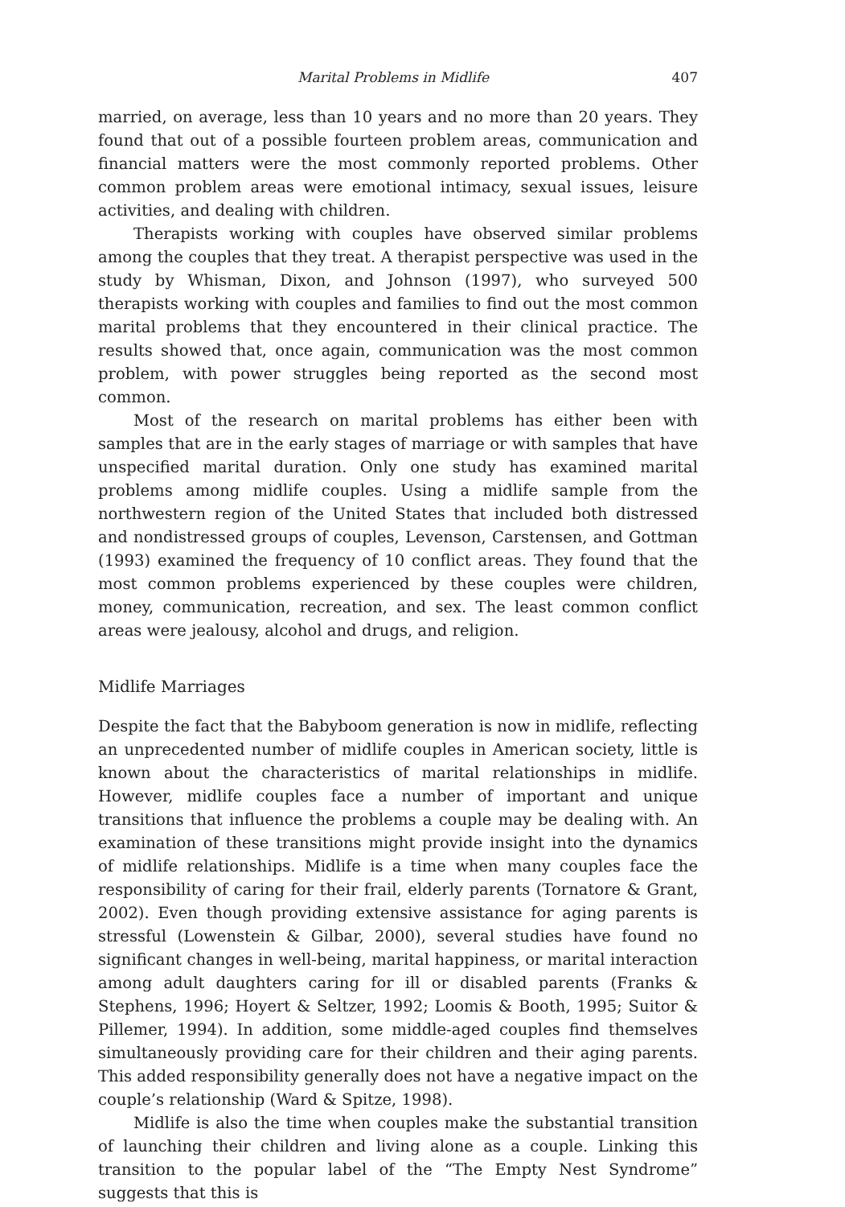Marital Problems in Midlife 407
married, on average, less than 10 years and no more than 20 years. They found that out of a possible fourteen problem areas, communication and financial matters were the most commonly reported problems. Other common problem areas were emotional intimacy, sexual issues, leisure activities, and dealing with children.
Therapists working with couples have observed similar problems among the couples that they treat. A therapist perspective was used in the study by Whisman, Dixon, and Johnson (1997), who surveyed 500 therapists working with couples and families to find out the most common marital problems that they encountered in their clinical practice. The results showed that, once again, communication was the most common problem, with power struggles being reported as the second most common.
Most of the research on marital problems has either been with samples that are in the early stages of marriage or with samples that have unspecified marital duration. Only one study has examined marital problems among midlife couples. Using a midlife sample from the northwestern region of the United States that included both distressed and nondistressed groups of couples, Levenson, Carstensen, and Gottman (1993) examined the frequency of 10 conflict areas. They found that the most common problems experienced by these couples were children, money, communication, recreation, and sex. The least common conflict areas were jealousy, alcohol and drugs, and religion.
Midlife Marriages
Despite the fact that the Babyboom generation is now in midlife, reflecting an unprecedented number of midlife couples in American society, little is known about the characteristics of marital relationships in midlife. However, midlife couples face a number of important and unique transitions that influence the problems a couple may be dealing with. An examination of these transitions might provide insight into the dynamics of midlife relationships. Midlife is a time when many couples face the responsibility of caring for their frail, elderly parents (Tornatore & Grant, 2002). Even though providing extensive assistance for aging parents is stressful (Lowenstein & Gilbar, 2000), several studies have found no significant changes in well-being, marital happiness, or marital interaction among adult daughters caring for ill or disabled parents (Franks & Stephens, 1996; Hoyert & Seltzer, 1992; Loomis & Booth, 1995; Suitor & Pillemer, 1994). In addition, some middle-aged couples find themselves simultaneously providing care for their children and their aging parents. This added responsibility generally does not have a negative impact on the couple’s relationship (Ward & Spitze, 1998).
Midlife is also the time when couples make the substantial transition of launching their children and living alone as a couple. Linking this transition to the popular label of the “The Empty Nest Syndrome” suggests that this is